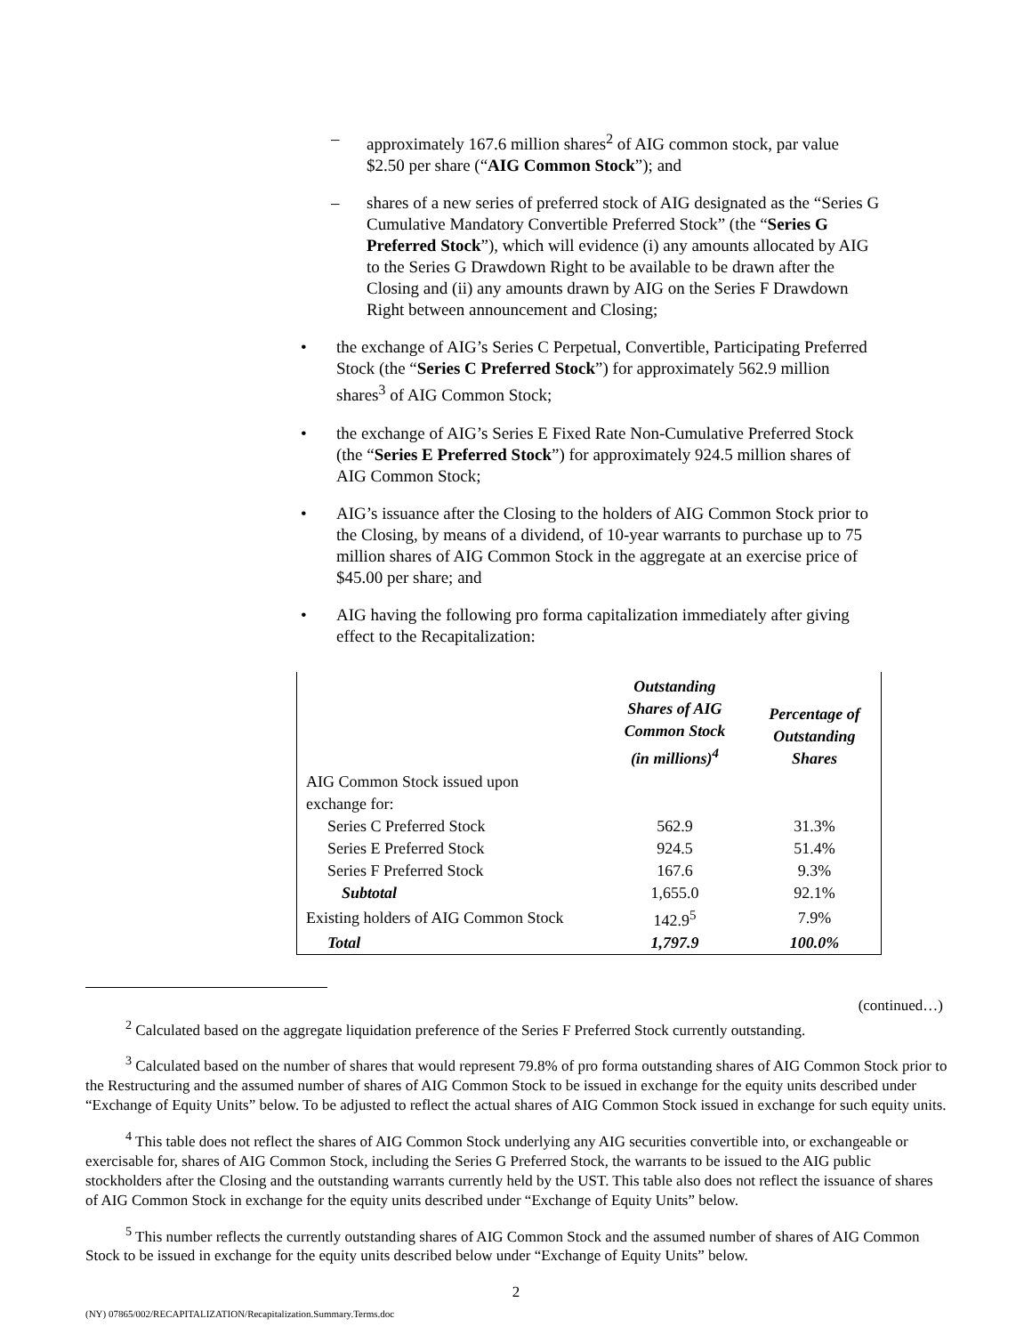– approximately 167.6 million shares<sup>2</sup> of AIG common stock, par value $2.50 per share (“AIG Common Stock”); and
– shares of a new series of preferred stock of AIG designated as the “Series G Cumulative Mandatory Convertible Preferred Stock” (the “Series G Preferred Stock”), which will evidence (i) any amounts allocated by AIG to the Series G Drawdown Right to be available to be drawn after the Closing and (ii) any amounts drawn by AIG on the Series F Drawdown Right between announcement and Closing;
• the exchange of AIG’s Series C Perpetual, Convertible, Participating Preferred Stock (the “Series C Preferred Stock”) for approximately 562.9 million shares<sup>3</sup> of AIG Common Stock;
• the exchange of AIG’s Series E Fixed Rate Non-Cumulative Preferred Stock (the “Series E Preferred Stock”) for approximately 924.5 million shares of AIG Common Stock;
• AIG’s issuance after the Closing to the holders of AIG Common Stock prior to the Closing, by means of a dividend, of 10-year warrants to purchase up to 75 million shares of AIG Common Stock in the aggregate at an exercise price of $45.00 per share; and
• AIG having the following pro forma capitalization immediately after giving effect to the Recapitalization:
| | Outstanding Shares of AIG Common Stock (in millions)<sup>4</sup> | Percentage of Outstanding Shares |
| --- | --- | --- |
| AIG Common Stock issued upon exchange for: | | |
| Series C Preferred Stock | 562.9 | 31.3% |
| Series E Preferred Stock | 924.5 | 51.4% |
| Series F Preferred Stock | 167.6 | 9.3% |
| Subtotal | 1,655.0 | 92.1% |
| Existing holders of AIG Common Stock | 142.9<sup>5</sup> | 7.9% |
| Total | 1,797.9 | 100.0% |
(continued…)
<sup>2</sup> Calculated based on the aggregate liquidation preference of the Series F Preferred Stock currently outstanding.
<sup>3</sup> Calculated based on the number of shares that would represent 79.8% of pro forma outstanding shares of AIG Common Stock prior to the Restructuring and the assumed number of shares of AIG Common Stock to be issued in exchange for the equity units described under “Exchange of Equity Units” below. To be adjusted to reflect the actual shares of AIG Common Stock issued in exchange for such equity units.
<sup>4</sup> This table does not reflect the shares of AIG Common Stock underlying any AIG securities convertible into, or exchangeable or exercisable for, shares of AIG Common Stock, including the Series G Preferred Stock, the warrants to be issued to the AIG public stockholders after the Closing and the outstanding warrants currently held by the UST. This table also does not reflect the issuance of shares of AIG Common Stock in exchange for the equity units described under “Exchange of Equity Units” below.
<sup>5</sup> This number reflects the currently outstanding shares of AIG Common Stock and the assumed number of shares of AIG Common Stock to be issued in exchange for the equity units described below under “Exchange of Equity Units” below.
2
(NY) 07865/002/RECAPITALIZATION/Recapitalization.Summary.Terms.doc